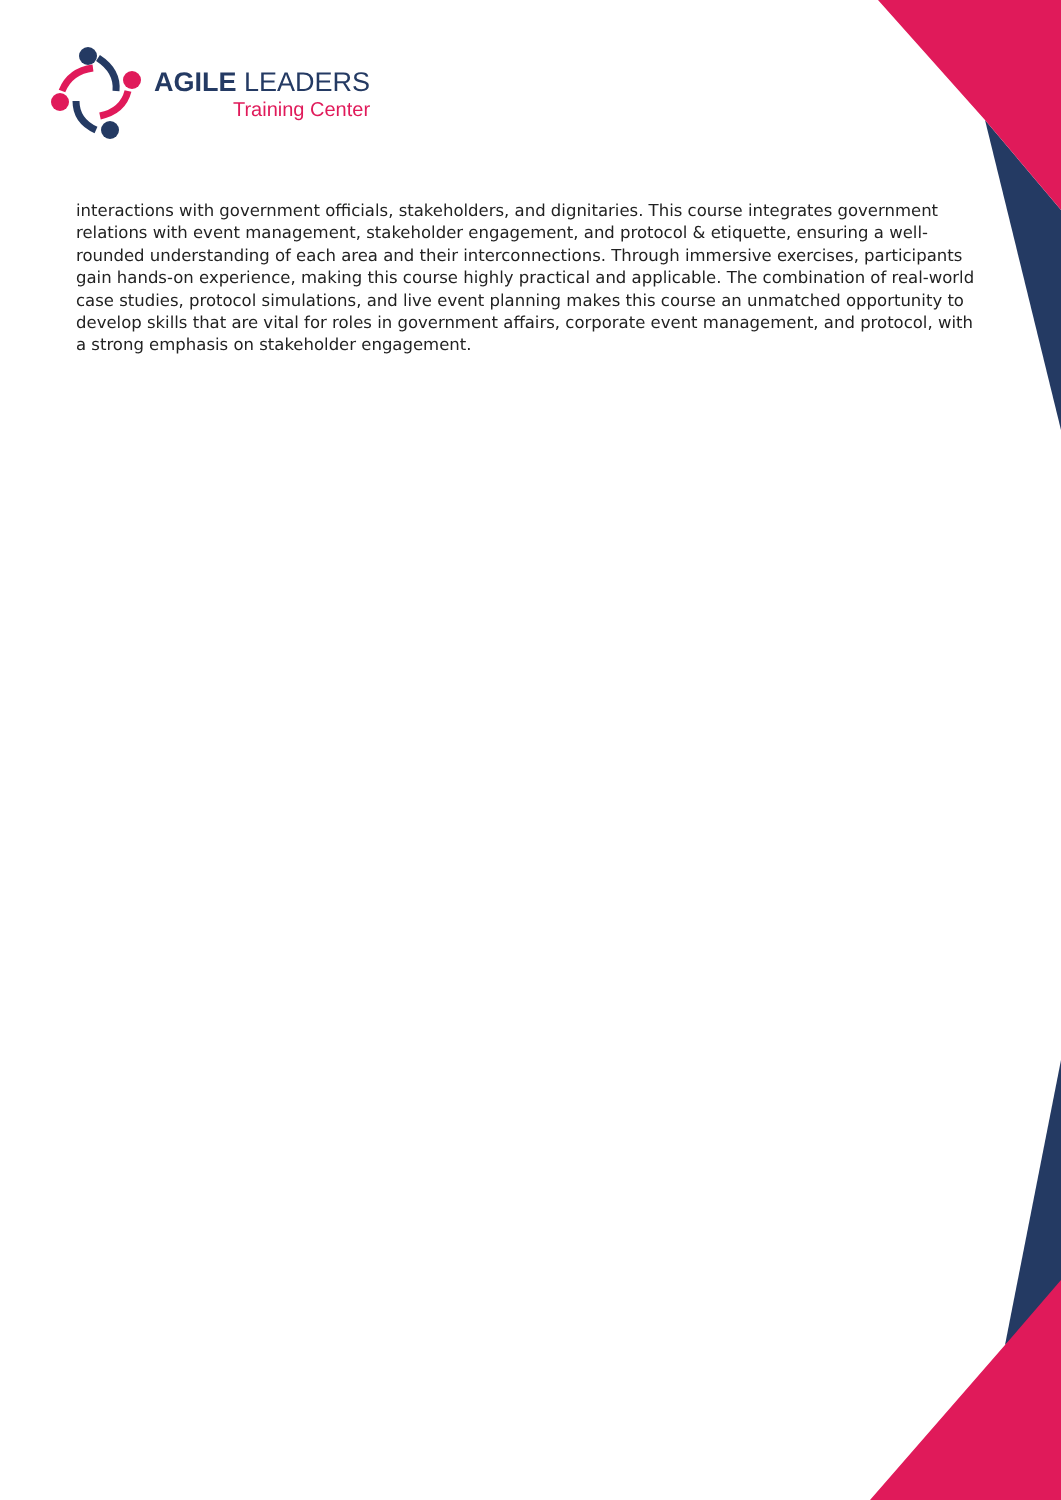AGILE LEADERS
Training Center
interactions with government officials, stakeholders, and dignitaries. This course integrates government relations with event management, stakeholder engagement, and protocol & etiquette, ensuring a well-rounded understanding of each area and their interconnections. Through immersive exercises, participants gain hands-on experience, making this course highly practical and applicable. The combination of real-world case studies, protocol simulations, and live event planning makes this course an unmatched opportunity to develop skills that are vital for roles in government affairs, corporate event management, and protocol, with a strong emphasis on stakeholder engagement.